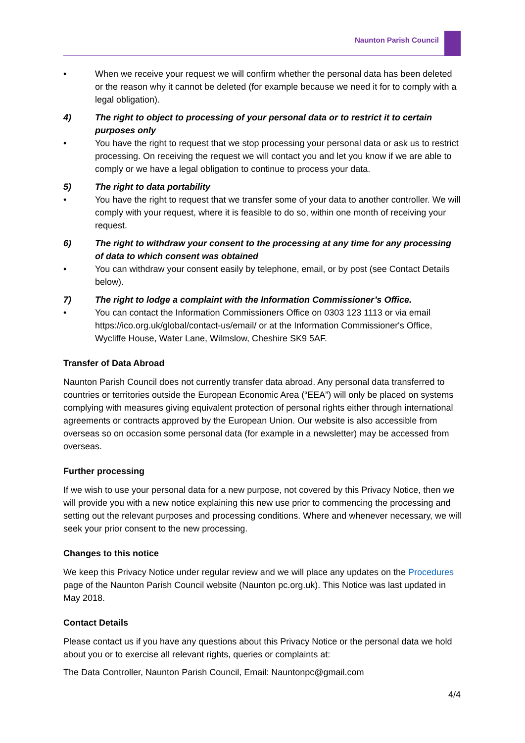Naunton Parish Council
• When we receive your request we will confirm whether the personal data has been deleted or the reason why it cannot be deleted (for example because we need it for to comply with a legal obligation).
4) The right to object to processing of your personal data or to restrict it to certain purposes only
• You have the right to request that we stop processing your personal data or ask us to restrict processing. On receiving the request we will contact you and let you know if we are able to comply or we have a legal obligation to continue to process your data.
5) The right to data portability
• You have the right to request that we transfer some of your data to another controller. We will comply with your request, where it is feasible to do so, within one month of receiving your request.
6) The right to withdraw your consent to the processing at any time for any processing of data to which consent was obtained
• You can withdraw your consent easily by telephone, email, or by post (see Contact Details below).
7) The right to lodge a complaint with the Information Commissioner’s Office.
• You can contact the Information Commissioners Office on 0303 123 1113 or via email https://ico.org.uk/global/contact-us/email/ or at the Information Commissioner's Office, Wycliffe House, Water Lane, Wilmslow, Cheshire SK9 5AF.
Transfer of Data Abroad
Naunton Parish Council does not currently transfer data abroad. Any personal data transferred to countries or territories outside the European Economic Area (“EEA”) will only be placed on systems complying with measures giving equivalent protection of personal rights either through international agreements or contracts approved by the European Union. Our website is also accessible from overseas so on occasion some personal data (for example in a newsletter) may be accessed from overseas.
Further processing
If we wish to use your personal data for a new purpose, not covered by this Privacy Notice, then we will provide you with a new notice explaining this new use prior to commencing the processing and setting out the relevant purposes and processing conditions. Where and whenever necessary, we will seek your prior consent to the new processing.
Changes to this notice
We keep this Privacy Notice under regular review and we will place any updates on the Procedures page of the Naunton Parish Council website (Naunton pc.org.uk). This Notice was last updated in May 2018.
Contact Details
Please contact us if you have any questions about this Privacy Notice or the personal data we hold about you or to exercise all relevant rights, queries or complaints at:
The Data Controller, Naunton Parish Council, Email: Nauntonpc@gmail.com
4/4